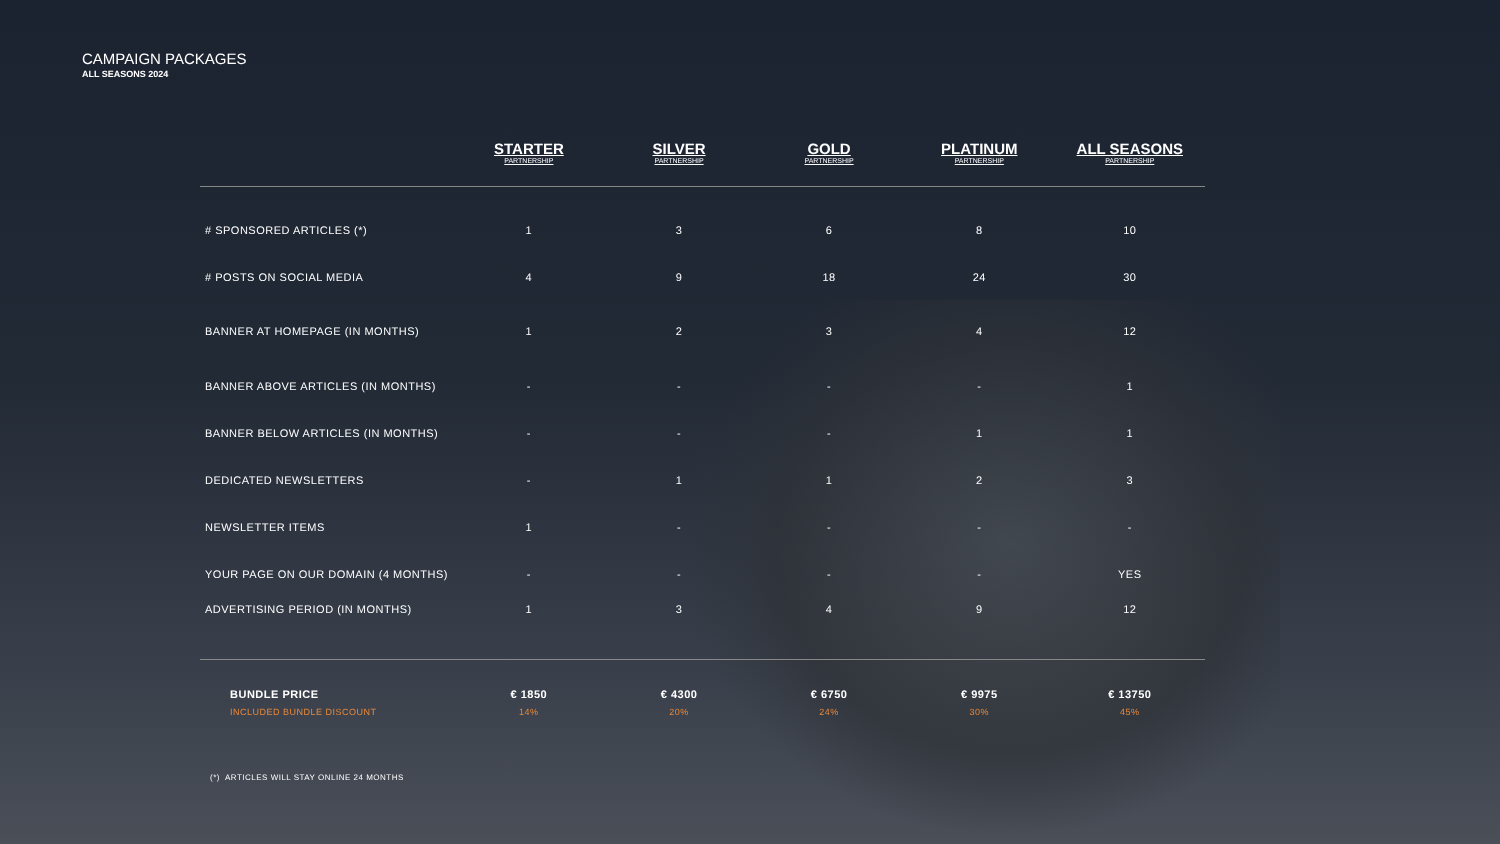CAMPAIGN PACKAGES
ALL SEASONS 2024
| | STARTER PARTNERSHIP | SILVER PARTNERSHIP | GOLD PARTNERSHIP | PLATINUM PARTNERSHIP | ALL SEASONS PARTNERSHIP |
| --- | --- | --- | --- | --- | --- |
| # SPONSORED ARTICLES (*) | 1 | 3 | 6 | 8 | 10 |
| # POSTS ON SOCIAL MEDIA | 4 | 9 | 18 | 24 | 30 |
| BANNER AT HOMEPAGE (IN MONTHS) | 1 | 2 | 3 | 4 | 12 |
| BANNER ABOVE ARTICLES (IN MONTHS) | - | - | - | - | 1 |
| BANNER BELOW ARTICLES (IN MONTHS) | - | - | - | 1 | 1 |
| DEDICATED NEWSLETTERS | - | 1 | 1 | 2 | 3 |
| NEWSLETTER ITEMS | 1 | - | - | - | - |
| YOUR PAGE ON OUR DOMAIN (4 MONTHS) | - | - | - | - | YES |
| ADVERTISING PERIOD (IN MONTHS) | 1 | 3 | 4 | 9 | 12 |
| BUNDLE PRICE | € 1850 | € 4300 | € 6750 | € 9975 | € 13750 |
| INCLUDED BUNDLE DISCOUNT | 14% | 20% | 24% | 30% | 45% |
(*) ARTICLES WILL STAY ONLINE 24 MONTHS